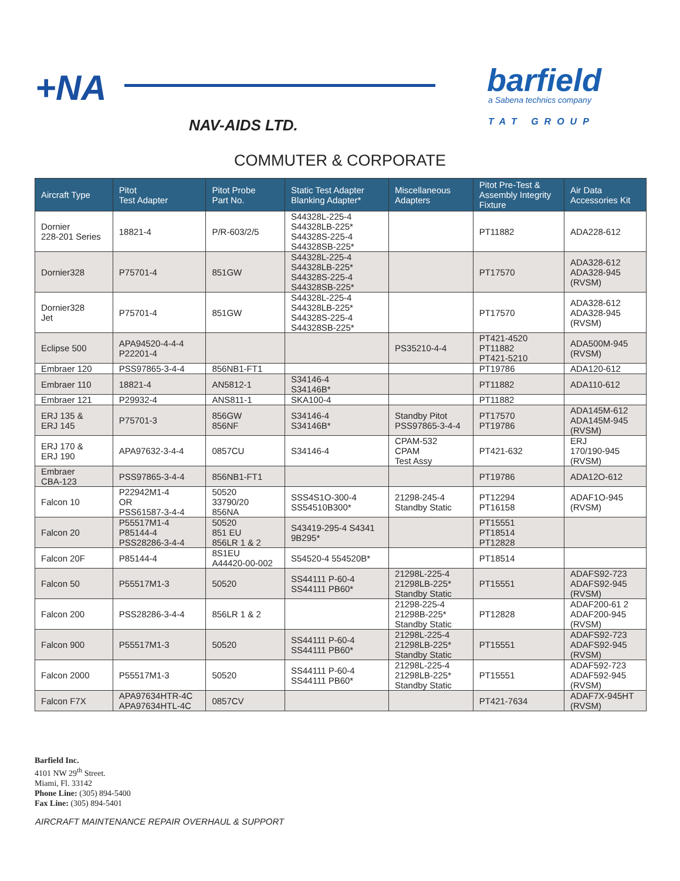+NA
NAV-AIDS LTD.
barfield
a Sabena technics company
TAT GROUP
COMMUTER & CORPORATE
| Aircraft Type | Pitot Test Adapter | Pitot Probe Part No. | Static Test Adapter Blanking Adapter* | Miscellaneous Adapters | Pitot Pre-Test & Assembly Integrity Fixture | Air Data Accessories Kit |
| --- | --- | --- | --- | --- | --- | --- |
| Dornier 228-201 Series | 18821-4 | P/R-603/2/5 | S44328L-225-4 S44328LB-225* S44328S-225-4 S44328SB-225* | | PT11882 | ADA228-612 |
| Dornier328 | P75701-4 | 851GW | S44328L-225-4 S44328LB-225* S44328S-225-4 S44328SB-225* | | PT17570 | ADA328-612 ADA328-945 (RVSM) |
| Dornier328 Jet | P75701-4 | 851GW | S44328L-225-4 S44328LB-225* S44328S-225-4 S44328SB-225* | | PT17570 | ADA328-612 ADA328-945 (RVSM) |
| Eclipse 500 | APA94520-4-4-4 P22201-4 | | | PS35210-4-4 | PT421-4520 PT11882 PT421-5210 | ADA500M-945 (RVSM) |
| Embraer 120 | PSS97865-3-4-4 | 856NB1-FT1 | | | PT19786 | ADA120-612 |
| Embraer 110 | 18821-4 | AN5812-1 | S34146-4 S34146B* | | PT11882 | ADA110-612 |
| Embraer 121 | P29932-4 | ANS811-1 | SKA100-4 | | PT11882 | |
| ERJ 135 & ERJ 145 | P75701-3 | 856GW 856NF | S34146-4 S34146B* | Standby Pitot PSS97865-3-4-4 | PT17570 PT19786 | ADA145M-612 ADA145M-945 (RVSM) |
| ERJ 170 & ERJ 190 | APA97632-3-4-4 | 0857CU | S34146-4 | CPAM-532 CPAM Test Assy | PT421-632 | ERJ 170/190-945 (RVSM) |
| Embraer CBA-123 | PSS97865-3-4-4 | 856NB1-FT1 | | | PT19786 | ADA12O-612 |
| Falcon 10 | P22942M1-4 OR PSS61587-3-4-4 | 50520 33790/20 856NA | SSS4S1O-300-4 SS54510B300* | 21298-245-4 Standby Static | PT12294 PT16158 | ADAF1O-945 (RVSM) |
| Falcon 20 | P55517M1-4 P85144-4 PSS28286-3-4-4 | 50520 851 EU 856LR 1 & 2 | S43419-295-4 S4341 9B295* | | PT15551 PT18514 PT12828 | |
| Falcon 20F | P85144-4 | 8S1EU A44420-00-002 | S54520-4 554520B* | | PT18514 | |
| Falcon 50 | P55517M1-3 | 50520 | SS44111 P-60-4 SS44111 PB60* | 21298L-225-4 21298LB-225* Standby Static | PT15551 | ADAFS92-723 ADAFS92-945 (RVSM) |
| Falcon 200 | PSS28286-3-4-4 | 856LR 1 & 2 | | 21298-225-4 21298B-225* Standby Static | PT12828 | ADAF200-61 2 ADAF200-945 (RVSM) |
| Falcon 900 | P55517M1-3 | 50520 | SS44111 P-60-4 SS44111 PB60* | 21298L-225-4 21298LB-225* Standby Static | PT15551 | ADAFS92-723 ADAFS92-945 (RVSM) |
| Falcon 2000 | P55517M1-3 | 50520 | SS44111 P-60-4 SS44111 PB60* | 21298L-225-4 21298LB-225* Standby Static | PT15551 | ADAF592-723 ADAF592-945 (RVSM) |
| Falcon F7X | APA97634HTR-4C APA97634HTL-4C | 0857CV | | | PT421-7634 | ADAF7X-945HT (RVSM) |
Barfield Inc.
4101 NW 29<sup>th</sup> Street.
Miami, Fl. 33142
Phone Line: (305) 894-5400
Fax Line: (305) 894-5401
AIRCRAFT MAINTENANCE REPAIR OVERHAUL & SUPPORT